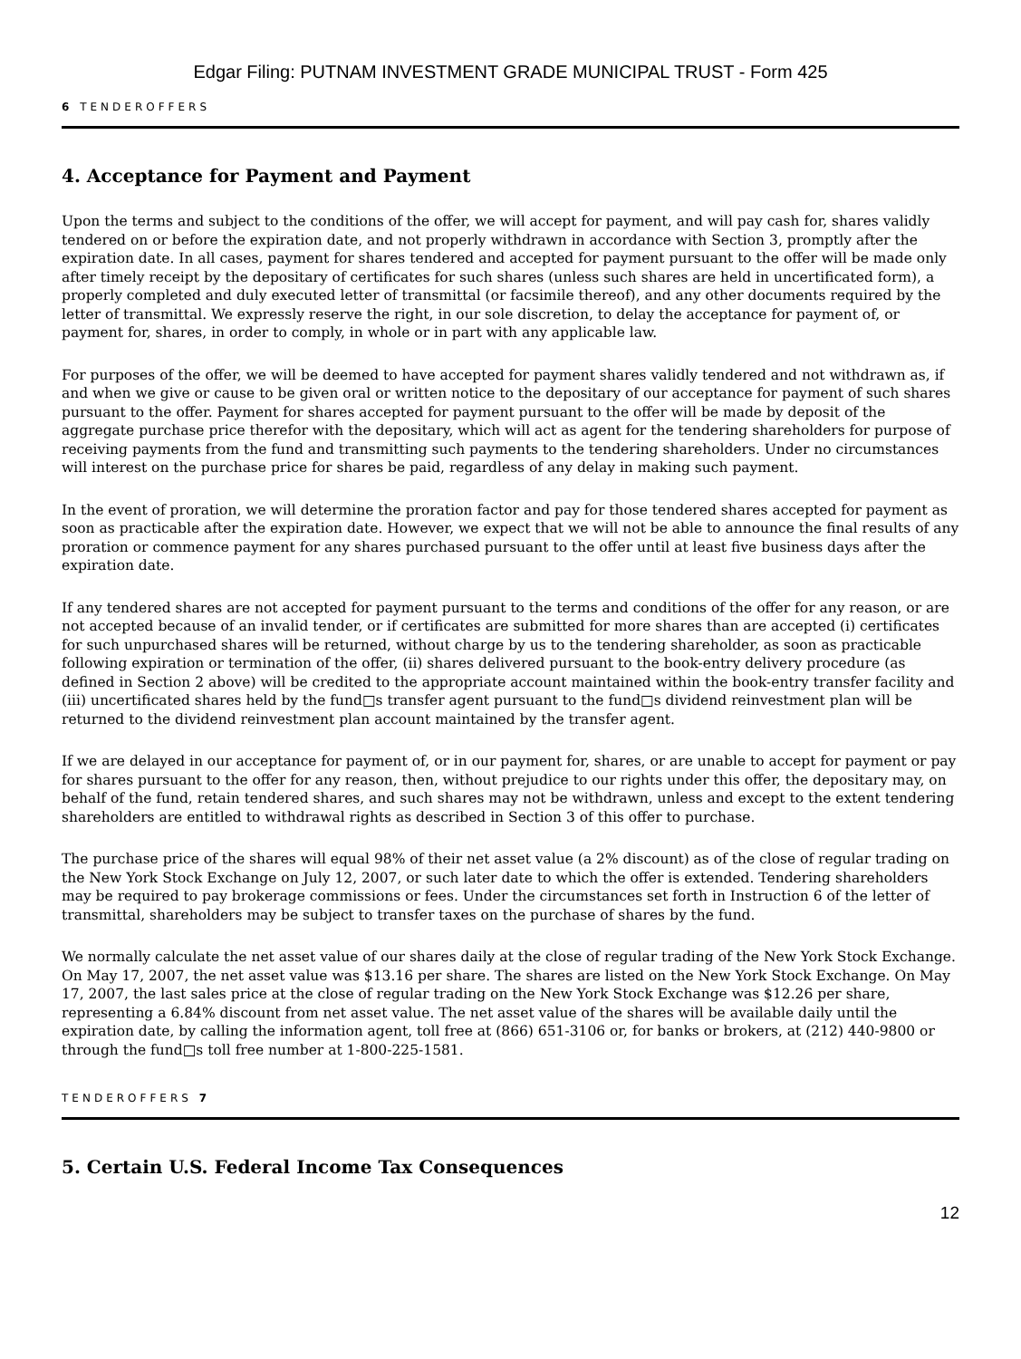Edgar Filing: PUTNAM INVESTMENT GRADE MUNICIPAL TRUST - Form 425
6 TENDEROFFERS
4. Acceptance for Payment and Payment
Upon the terms and subject to the conditions of the offer, we will accept for payment, and will pay cash for, shares validly tendered on or before the expiration date, and not properly withdrawn in accordance with Section 3, promptly after the expiration date. In all cases, payment for shares tendered and accepted for payment pursuant to the offer will be made only after timely receipt by the depositary of certificates for such shares (unless such shares are held in uncertificated form), a properly completed and duly executed letter of transmittal (or facsimile thereof), and any other documents required by the letter of transmittal. We expressly reserve the right, in our sole discretion, to delay the acceptance for payment of, or payment for, shares, in order to comply, in whole or in part with any applicable law.
For purposes of the offer, we will be deemed to have accepted for payment shares validly tendered and not withdrawn as, if and when we give or cause to be given oral or written notice to the depositary of our acceptance for payment of such shares pursuant to the offer. Payment for shares accepted for payment pursuant to the offer will be made by deposit of the aggregate purchase price therefor with the depositary, which will act as agent for the tendering shareholders for purpose of receiving payments from the fund and transmitting such payments to the tendering shareholders. Under no circumstances will interest on the purchase price for shares be paid, regardless of any delay in making such payment.
In the event of proration, we will determine the proration factor and pay for those tendered shares accepted for payment as soon as practicable after the expiration date. However, we expect that we will not be able to announce the final results of any proration or commence payment for any shares purchased pursuant to the offer until at least five business days after the expiration date.
If any tendered shares are not accepted for payment pursuant to the terms and conditions of the offer for any reason, or are not accepted because of an invalid tender, or if certificates are submitted for more shares than are accepted (i) certificates for such unpurchased shares will be returned, without charge by us to the tendering shareholder, as soon as practicable following expiration or termination of the offer, (ii) shares delivered pursuant to the book-entry delivery procedure (as defined in Section 2 above) will be credited to the appropriate account maintained within the book-entry transfer facility and (iii) uncertificated shares held by the fund□s transfer agent pursuant to the fund□s dividend reinvestment plan will be returned to the dividend reinvestment plan account maintained by the transfer agent.
If we are delayed in our acceptance for payment of, or in our payment for, shares, or are unable to accept for payment or pay for shares pursuant to the offer for any reason, then, without prejudice to our rights under this offer, the depositary may, on behalf of the fund, retain tendered shares, and such shares may not be withdrawn, unless and except to the extent tendering shareholders are entitled to withdrawal rights as described in Section 3 of this offer to purchase.
The purchase price of the shares will equal 98% of their net asset value (a 2% discount) as of the close of regular trading on the New York Stock Exchange on July 12, 2007, or such later date to which the offer is extended. Tendering shareholders may be required to pay brokerage commissions or fees. Under the circumstances set forth in Instruction 6 of the letter of transmittal, shareholders may be subject to transfer taxes on the purchase of shares by the fund.
We normally calculate the net asset value of our shares daily at the close of regular trading of the New York Stock Exchange. On May 17, 2007, the net asset value was $13.16 per share. The shares are listed on the New York Stock Exchange. On May 17, 2007, the last sales price at the close of regular trading on the New York Stock Exchange was $12.26 per share, representing a 6.84% discount from net asset value. The net asset value of the shares will be available daily until the expiration date, by calling the information agent, toll free at (866) 651-3106 or, for banks or brokers, at (212) 440-9800 or through the fund□s toll free number at 1-800-225-1581.
TENDEROFFERS 7
5. Certain U.S. Federal Income Tax Consequences
12